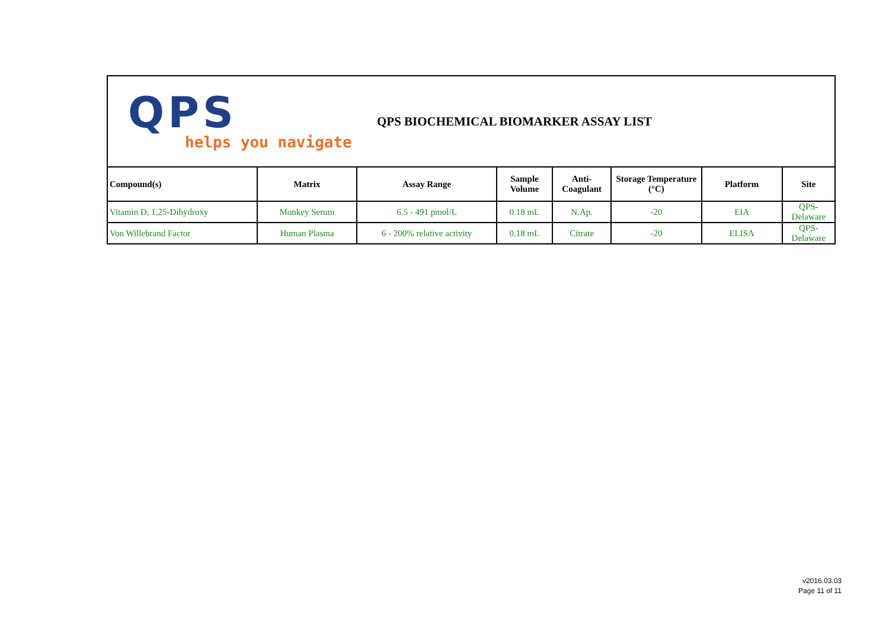QPS
helps you navigate
QPS BIOCHEMICAL BIOMARKER ASSAY LIST
| Compound(s) | Matrix | Assay Range | Sample Volume | Anti-Coagulant | Storage Temperature (°C) | Platform | Site |
| --- | --- | --- | --- | --- | --- | --- | --- |
| Vitamin D, 1,25-Dihydroxy | Monkey Serum | 6.5 - 491 pmol/L | 0.18 mL | N.Ap. | -20 | EIA | QPS-Delaware |
| Von Willebrand Factor | Human Plasma | 6 - 200% relative activity | 0.18 mL | Citrate | -20 | ELISA | QPS-Delaware |
v2016.03.03
Page 11 of 11